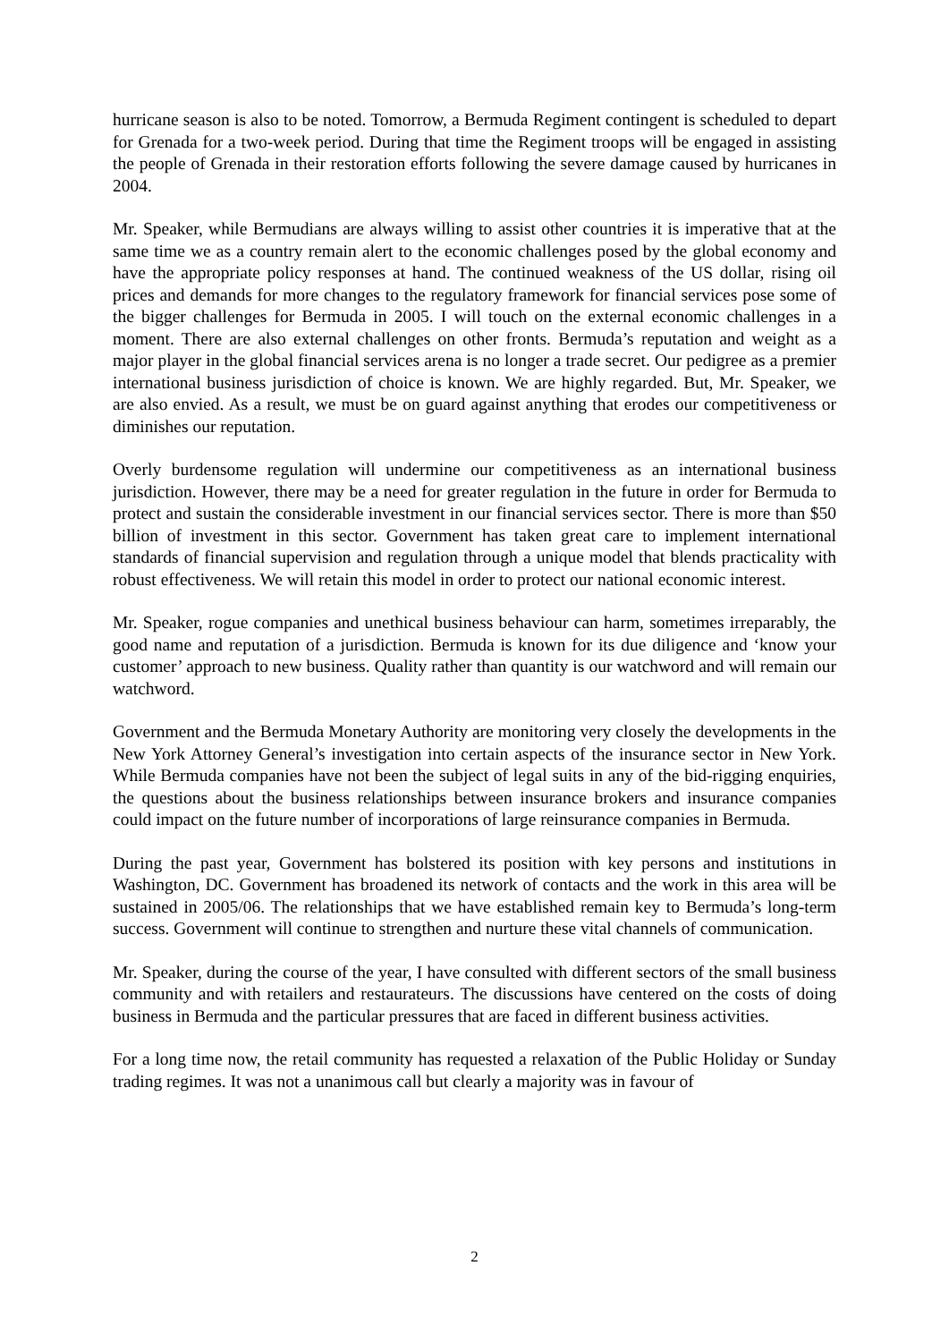hurricane season is also to be noted. Tomorrow, a Bermuda Regiment contingent is scheduled to depart for Grenada for a two-week period. During that time the Regiment troops will be engaged in assisting the people of Grenada in their restoration efforts following the severe damage caused by hurricanes in 2004.
Mr. Speaker, while Bermudians are always willing to assist other countries it is imperative that at the same time we as a country remain alert to the economic challenges posed by the global economy and have the appropriate policy responses at hand. The continued weakness of the US dollar, rising oil prices and demands for more changes to the regulatory framework for financial services pose some of the bigger challenges for Bermuda in 2005. I will touch on the external economic challenges in a moment. There are also external challenges on other fronts. Bermuda’s reputation and weight as a major player in the global financial services arena is no longer a trade secret. Our pedigree as a premier international business jurisdiction of choice is known. We are highly regarded. But, Mr. Speaker, we are also envied. As a result, we must be on guard against anything that erodes our competitiveness or diminishes our reputation.
Overly burdensome regulation will undermine our competitiveness as an international business jurisdiction. However, there may be a need for greater regulation in the future in order for Bermuda to protect and sustain the considerable investment in our financial services sector. There is more than $50 billion of investment in this sector. Government has taken great care to implement international standards of financial supervision and regulation through a unique model that blends practicality with robust effectiveness. We will retain this model in order to protect our national economic interest.
Mr. Speaker, rogue companies and unethical business behaviour can harm, sometimes irreparably, the good name and reputation of a jurisdiction. Bermuda is known for its due diligence and ‘know your customer’ approach to new business. Quality rather than quantity is our watchword and will remain our watchword.
Government and the Bermuda Monetary Authority are monitoring very closely the developments in the New York Attorney General’s investigation into certain aspects of the insurance sector in New York. While Bermuda companies have not been the subject of legal suits in any of the bid-rigging enquiries, the questions about the business relationships between insurance brokers and insurance companies could impact on the future number of incorporations of large reinsurance companies in Bermuda.
During the past year, Government has bolstered its position with key persons and institutions in Washington, DC. Government has broadened its network of contacts and the work in this area will be sustained in 2005/06. The relationships that we have established remain key to Bermuda’s long-term success. Government will continue to strengthen and nurture these vital channels of communication.
Mr. Speaker, during the course of the year, I have consulted with different sectors of the small business community and with retailers and restaurateurs. The discussions have centered on the costs of doing business in Bermuda and the particular pressures that are faced in different business activities.
For a long time now, the retail community has requested a relaxation of the Public Holiday or Sunday trading regimes. It was not a unanimous call but clearly a majority was in favour of
2